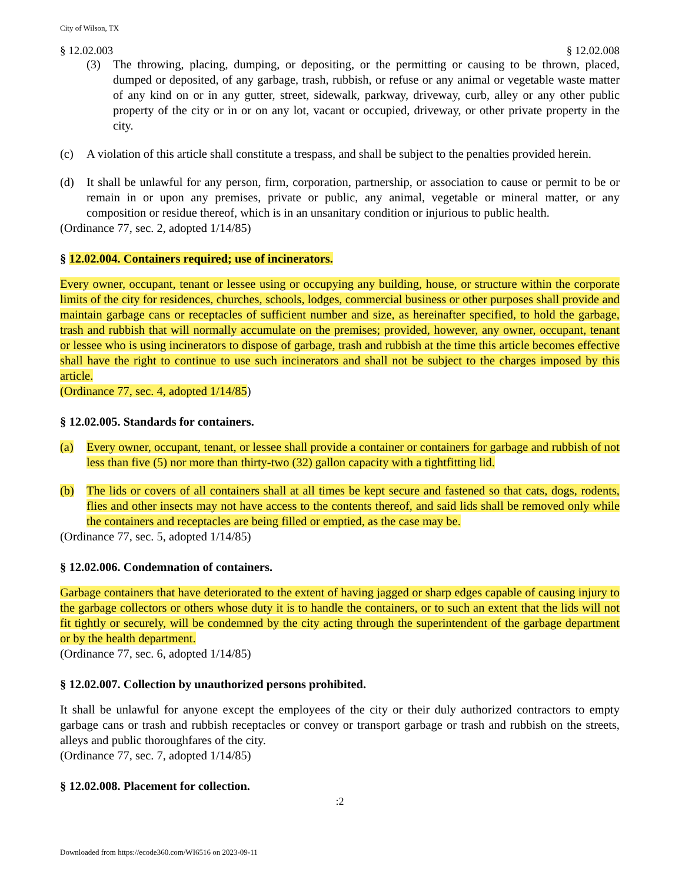City of Wilson, TX
§ 12.02.003 § 12.02.008
(3) The throwing, placing, dumping, or depositing, or the permitting or causing to be thrown, placed, dumped or deposited, of any garbage, trash, rubbish, or refuse or any animal or vegetable waste matter of any kind on or in any gutter, street, sidewalk, parkway, driveway, curb, alley or any other public property of the city or in or on any lot, vacant or occupied, driveway, or other private property in the city.
(c) A violation of this article shall constitute a trespass, and shall be subject to the penalties provided herein.
(d) It shall be unlawful for any person, firm, corporation, partnership, or association to cause or permit to be or remain in or upon any premises, private or public, any animal, vegetable or mineral matter, or any composition or residue thereof, which is in an unsanitary condition or injurious to public health.
(Ordinance 77, sec. 2, adopted 1/14/85)
§ 12.02.004. Containers required; use of incinerators.
Every owner, occupant, tenant or lessee using or occupying any building, house, or structure within the corporate limits of the city for residences, churches, schools, lodges, commercial business or other purposes shall provide and maintain garbage cans or receptacles of sufficient number and size, as hereinafter specified, to hold the garbage, trash and rubbish that will normally accumulate on the premises; provided, however, any owner, occupant, tenant or lessee who is using incinerators to dispose of garbage, trash and rubbish at the time this article becomes effective shall have the right to continue to use such incinerators and shall not be subject to the charges imposed by this article.
(Ordinance 77, sec. 4, adopted 1/14/85)
§ 12.02.005. Standards for containers.
(a) Every owner, occupant, tenant, or lessee shall provide a container or containers for garbage and rubbish of not less than five (5) nor more than thirty-two (32) gallon capacity with a tightfitting lid.
(b) The lids or covers of all containers shall at all times be kept secure and fastened so that cats, dogs, rodents, flies and other insects may not have access to the contents thereof, and said lids shall be removed only while the containers and receptacles are being filled or emptied, as the case may be.
(Ordinance 77, sec. 5, adopted 1/14/85)
§ 12.02.006. Condemnation of containers.
Garbage containers that have deteriorated to the extent of having jagged or sharp edges capable of causing injury to the garbage collectors or others whose duty it is to handle the containers, or to such an extent that the lids will not fit tightly or securely, will be condemned by the city acting through the superintendent of the garbage department or by the health department.
(Ordinance 77, sec. 6, adopted 1/14/85)
§ 12.02.007. Collection by unauthorized persons prohibited.
It shall be unlawful for anyone except the employees of the city or their duly authorized contractors to empty garbage cans or trash and rubbish receptacles or convey or transport garbage or trash and rubbish on the streets, alleys and public thoroughfares of the city.
(Ordinance 77, sec. 7, adopted 1/14/85)
§ 12.02.008. Placement for collection.
:2
Downloaded from https://ecode360.com/WI6516 on 2023-09-11